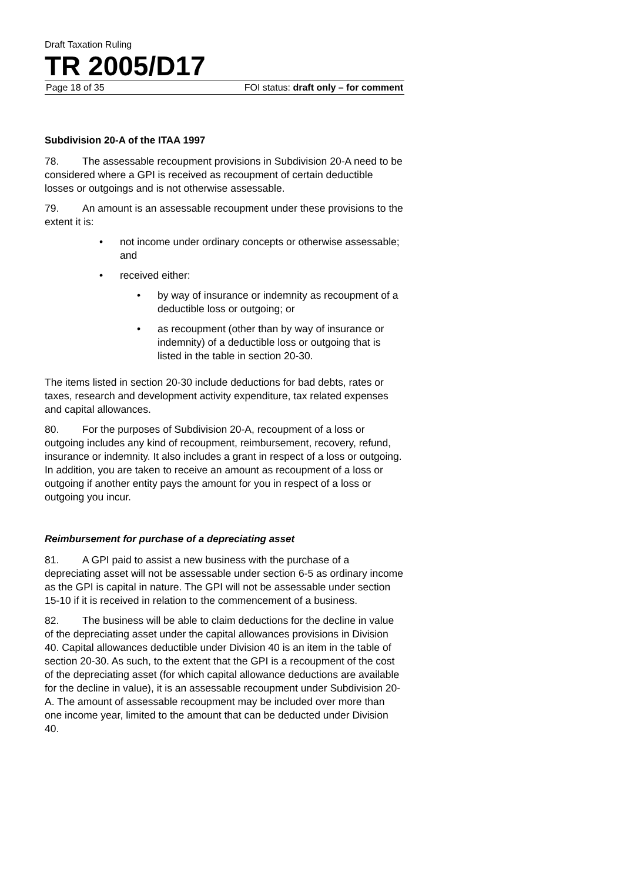Draft Taxation Ruling
TR 2005/D17
Page 18 of 35 FOI status: draft only – for comment
Subdivision 20-A of the ITAA 1997
78. The assessable recoupment provisions in Subdivision 20-A need to be considered where a GPI is received as recoupment of certain deductible losses or outgoings and is not otherwise assessable.
79. An amount is an assessable recoupment under these provisions to the extent it is:
• not income under ordinary concepts or otherwise assessable; and
• received either:
• by way of insurance or indemnity as recoupment of a deductible loss or outgoing; or
• as recoupment (other than by way of insurance or indemnity) of a deductible loss or outgoing that is listed in the table in section 20-30.
The items listed in section 20-30 include deductions for bad debts, rates or taxes, research and development activity expenditure, tax related expenses and capital allowances.
80. For the purposes of Subdivision 20-A, recoupment of a loss or outgoing includes any kind of recoupment, reimbursement, recovery, refund, insurance or indemnity. It also includes a grant in respect of a loss or outgoing. In addition, you are taken to receive an amount as recoupment of a loss or outgoing if another entity pays the amount for you in respect of a loss or outgoing you incur.
Reimbursement for purchase of a depreciating asset
81. A GPI paid to assist a new business with the purchase of a depreciating asset will not be assessable under section 6-5 as ordinary income as the GPI is capital in nature. The GPI will not be assessable under section 15-10 if it is received in relation to the commencement of a business.
82. The business will be able to claim deductions for the decline in value of the depreciating asset under the capital allowances provisions in Division 40. Capital allowances deductible under Division 40 is an item in the table of section 20-30. As such, to the extent that the GPI is a recoupment of the cost of the depreciating asset (for which capital allowance deductions are available for the decline in value), it is an assessable recoupment under Subdivision 20-A. The amount of assessable recoupment may be included over more than one income year, limited to the amount that can be deducted under Division 40.